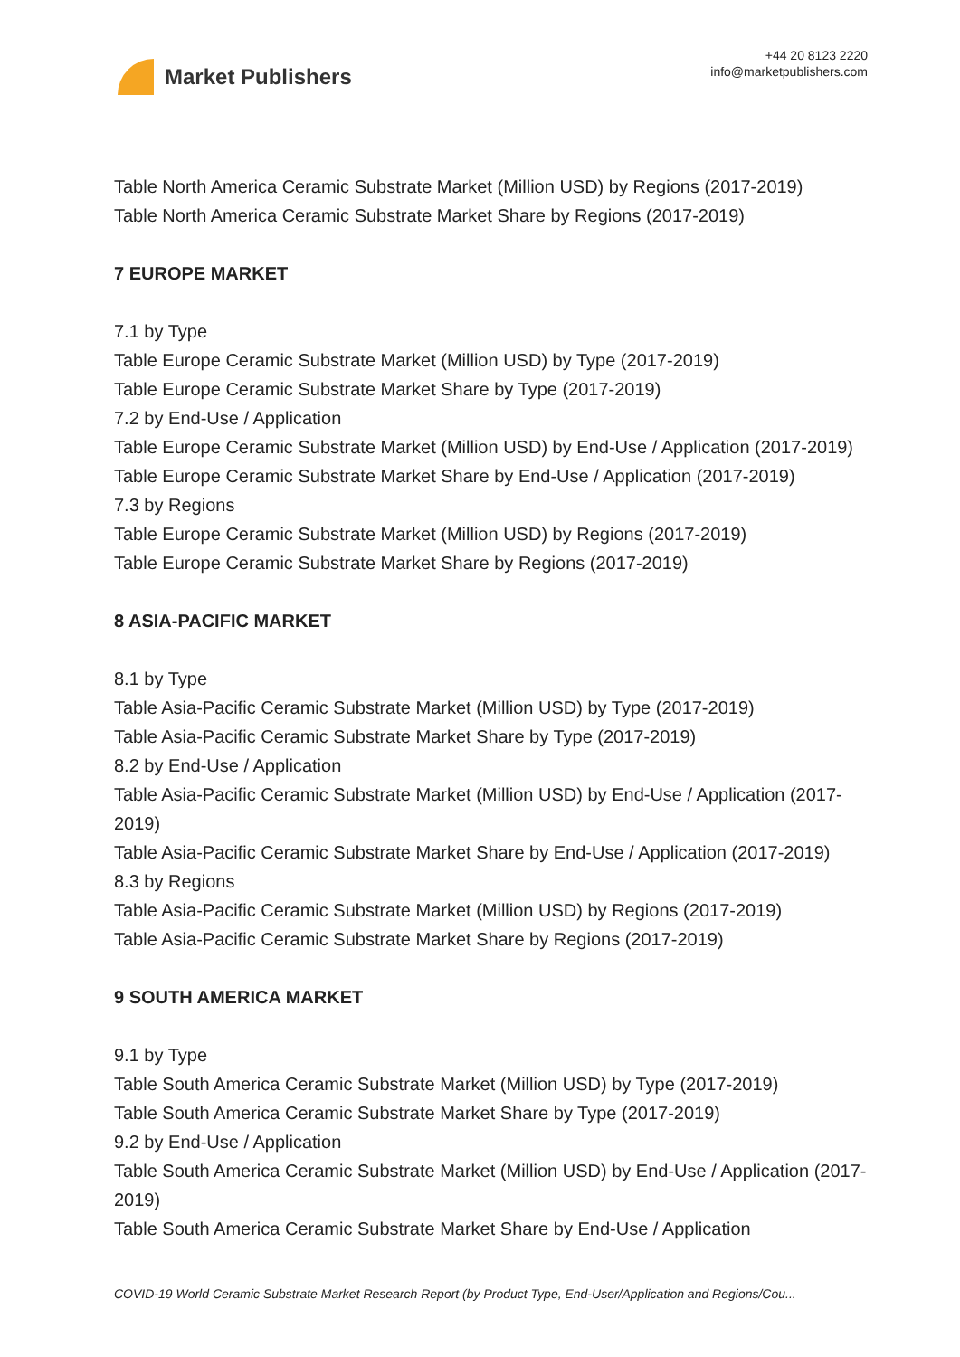Market Publishers
+44 20 8123 2220
info@marketpublishers.com
Table North America Ceramic Substrate Market (Million USD) by Regions (2017-2019)
Table North America Ceramic Substrate Market Share by Regions (2017-2019)
7 EUROPE MARKET
7.1 by Type
Table Europe Ceramic Substrate Market (Million USD) by Type (2017-2019)
Table Europe Ceramic Substrate Market Share by Type (2017-2019)
7.2 by End-Use / Application
Table Europe Ceramic Substrate Market (Million USD) by End-Use / Application (2017-2019)
Table Europe Ceramic Substrate Market Share by End-Use / Application (2017-2019)
7.3 by Regions
Table Europe Ceramic Substrate Market (Million USD) by Regions (2017-2019)
Table Europe Ceramic Substrate Market Share by Regions (2017-2019)
8 ASIA-PACIFIC MARKET
8.1 by Type
Table Asia-Pacific Ceramic Substrate Market (Million USD) by Type (2017-2019)
Table Asia-Pacific Ceramic Substrate Market Share by Type (2017-2019)
8.2 by End-Use / Application
Table Asia-Pacific Ceramic Substrate Market (Million USD) by End-Use / Application (2017-2019)
Table Asia-Pacific Ceramic Substrate Market Share by End-Use / Application (2017-2019)
8.3 by Regions
Table Asia-Pacific Ceramic Substrate Market (Million USD) by Regions (2017-2019)
Table Asia-Pacific Ceramic Substrate Market Share by Regions (2017-2019)
9 SOUTH AMERICA MARKET
9.1 by Type
Table South America Ceramic Substrate Market (Million USD) by Type (2017-2019)
Table South America Ceramic Substrate Market Share by Type (2017-2019)
9.2 by End-Use / Application
Table South America Ceramic Substrate Market (Million USD) by End-Use / Application (2017-2019)
Table South America Ceramic Substrate Market Share by End-Use / Application
COVID-19 World Ceramic Substrate Market Research Report (by Product Type, End-User/Application and Regions/Cou...